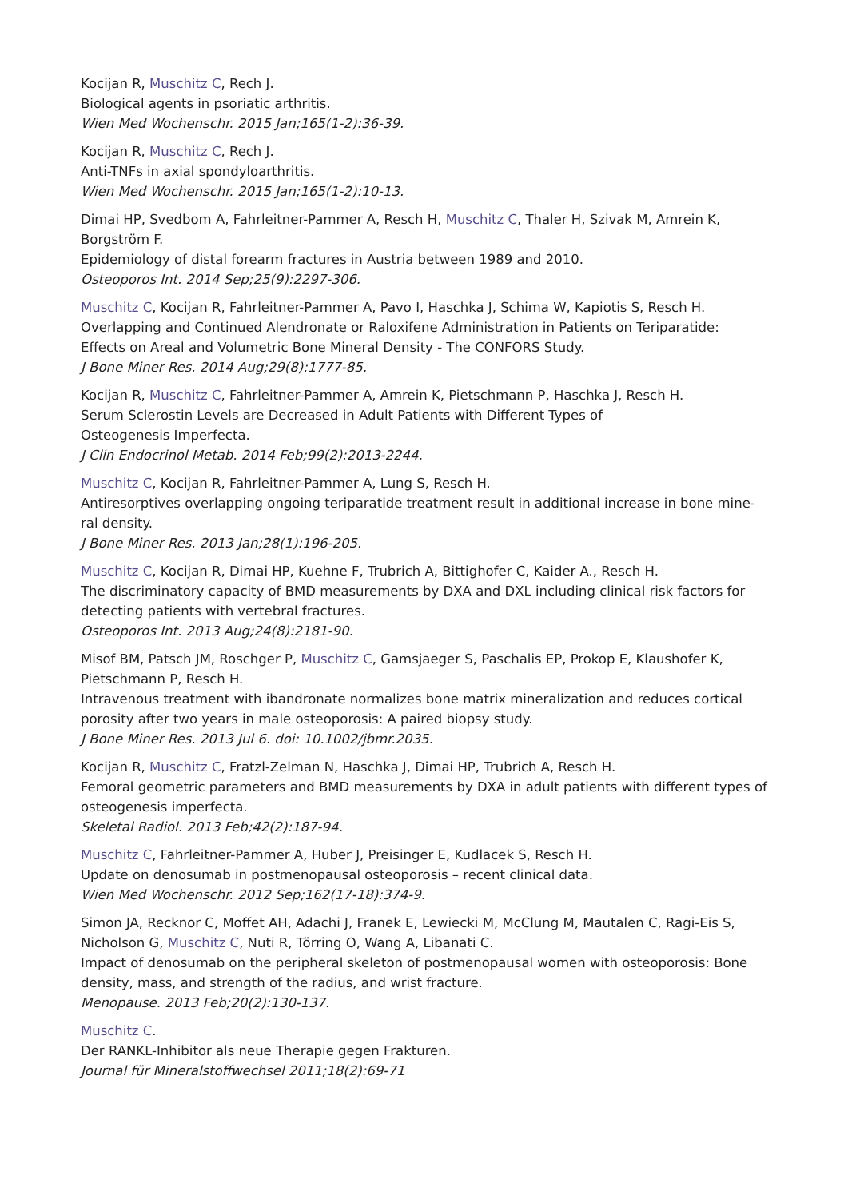Kocijan R, Muschitz C, Rech J.
Biological agents in psoriatic arthritis.
Wien Med Wochenschr. 2015 Jan;165(1-2):36-39.
Kocijan R, Muschitz C, Rech J.
Anti-TNFs in axial spondyloarthritis.
Wien Med Wochenschr. 2015 Jan;165(1-2):10-13.
Dimai HP, Svedbom A, Fahrleitner-Pammer A, Resch H, Muschitz C, Thaler H, Szivak M, Amrein K, Borgström F.
Epidemiology of distal forearm fractures in Austria between 1989 and 2010.
Osteoporos Int. 2014 Sep;25(9):2297-306.
Muschitz C, Kocijan R, Fahrleitner-Pammer A, Pavo I, Haschka J, Schima W, Kapiotis S, Resch H.
Overlapping and Continued Alendronate or Raloxifene Administration in Patients on Teriparatide: Effects on Areal and Volumetric Bone Mineral Density - The CONFORS Study.
J Bone Miner Res. 2014 Aug;29(8):1777-85.
Kocijan R, Muschitz C, Fahrleitner-Pammer A, Amrein K, Pietschmann P, Haschka J, Resch H.
Serum Sclerostin Levels are Decreased in Adult Patients with Different Types of
Osteogenesis Imperfecta.
J Clin Endocrinol Metab. 2014 Feb;99(2):2013-2244.
Muschitz C, Kocijan R, Fahrleitner-Pammer A, Lung S, Resch H.
Antiresorptives overlapping ongoing teriparatide treatment result in additional increase in bone mine-ral density.
J Bone Miner Res. 2013 Jan;28(1):196-205.
Muschitz C, Kocijan R, Dimai HP, Kuehne F, Trubrich A, Bittighofer C, Kaider A., Resch H.
The discriminatory capacity of BMD measurements by DXA and DXL including clinical risk factors for detecting patients with vertebral fractures.
Osteoporos Int. 2013 Aug;24(8):2181-90.
Misof BM, Patsch JM, Roschger P, Muschitz C, Gamsjaeger S, Paschalis EP, Prokop E, Klaushofer K, Pietschmann P, Resch H.
Intravenous treatment with ibandronate normalizes bone matrix mineralization and reduces cortical porosity after two years in male osteoporosis: A paired biopsy study.
J Bone Miner Res. 2013 Jul 6. doi: 10.1002/jbmr.2035.
Kocijan R, Muschitz C, Fratzl-Zelman N, Haschka J, Dimai HP, Trubrich A, Resch H.
Femoral geometric parameters and BMD measurements by DXA in adult patients with different types of osteogenesis imperfecta.
Skeletal Radiol. 2013 Feb;42(2):187-94.
Muschitz C, Fahrleitner-Pammer A, Huber J, Preisinger E, Kudlacek S, Resch H.
Update on denosumab in postmenopausal osteoporosis – recent clinical data.
Wien Med Wochenschr. 2012 Sep;162(17-18):374-9.
Simon JA, Recknor C, Moffet AH, Adachi J, Franek E, Lewiecki M, McClung M, Mautalen C, Ragi-Eis S, Nicholson G, Muschitz C, Nuti R, Törring O, Wang A, Libanati C.
Impact of denosumab on the peripheral skeleton of postmenopausal women with osteoporosis: Bone density, mass, and strength of the radius, and wrist fracture.
Menopause. 2013 Feb;20(2):130-137.
Muschitz C.
Der RANKL-Inhibitor als neue Therapie gegen Frakturen.
Journal für Mineralstoffwechsel 2011;18(2):69-71